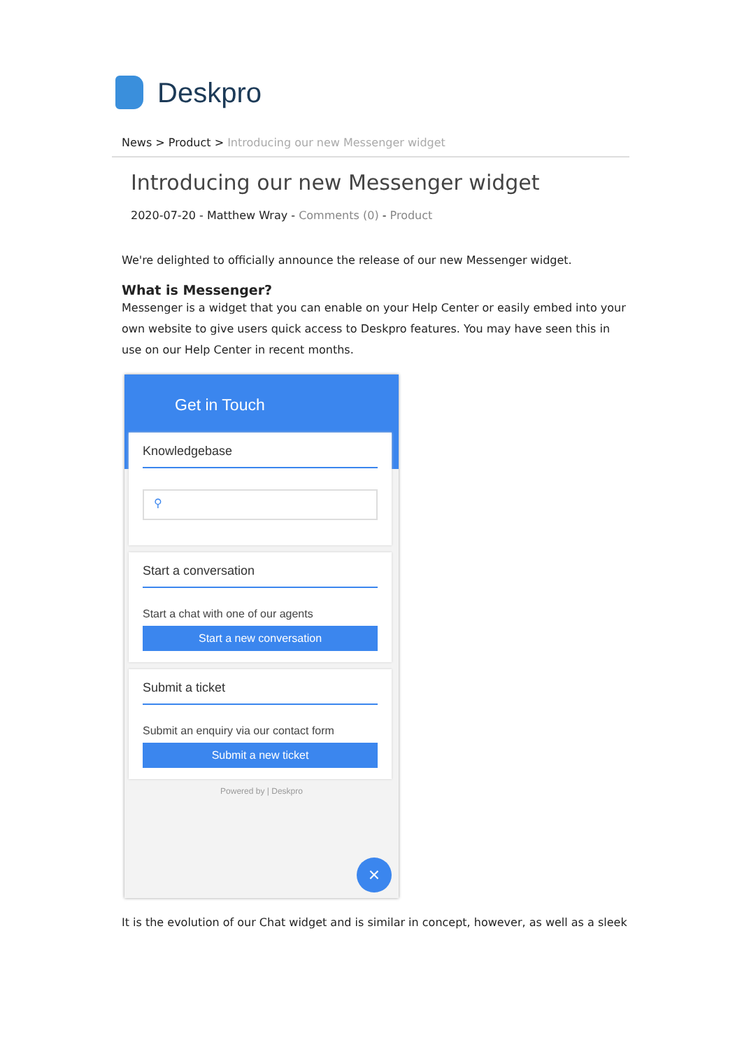Deskpro
News > Product > Introducing our new Messenger widget
Introducing our new Messenger widget
2020-07-20 - Matthew Wray - Comments (0) - Product
We're delighted to officially announce the release of our new Messenger widget.
What is Messenger?
Messenger is a widget that you can enable on your Help Center or easily embed into your own website to give users quick access to Deskpro features. You may have seen this in use on our Help Center in recent months.
Get in Touch
Knowledgebase
⚲
Start a conversation
Start a chat with one of our agents
Start a new conversation
Submit a ticket
Submit an enquiry via our contact form
Submit a new ticket
Powered by | Deskpro
×
It is the evolution of our Chat widget and is similar in concept, however, as well as a sleek